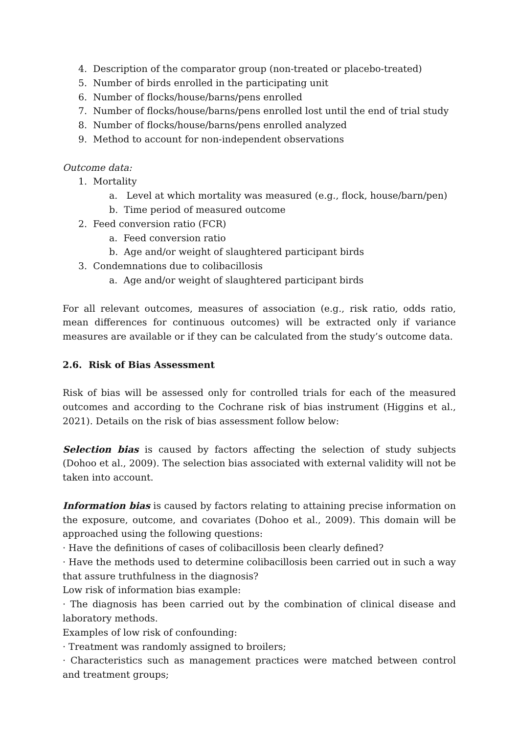4. Description of the comparator group (non-treated or placebo-treated)
5. Number of birds enrolled in the participating unit
6. Number of flocks/house/barns/pens enrolled
7. Number of flocks/house/barns/pens enrolled lost until the end of trial study
8. Number of flocks/house/barns/pens enrolled analyzed
9. Method to account for non-independent observations
Outcome data:
1. Mortality
a. Level at which mortality was measured (e.g., flock, house/barn/pen)
b. Time period of measured outcome
2. Feed conversion ratio (FCR)
a. Feed conversion ratio
b. Age and/or weight of slaughtered participant birds
3. Condemnations due to colibacillosis
a. Age and/or weight of slaughtered participant birds
For all relevant outcomes, measures of association (e.g., risk ratio, odds ratio, mean differences for continuous outcomes) will be extracted only if variance measures are available or if they can be calculated from the study’s outcome data.
2.6. Risk of Bias Assessment
Risk of bias will be assessed only for controlled trials for each of the measured outcomes and according to the Cochrane risk of bias instrument (Higgins et al., 2021). Details on the risk of bias assessment follow below:
Selection bias is caused by factors affecting the selection of study subjects (Dohoo et al., 2009). The selection bias associated with external validity will not be taken into account.
Information bias is caused by factors relating to attaining precise information on the exposure, outcome, and covariates (Dohoo et al., 2009). This domain will be approached using the following questions:
· Have the definitions of cases of colibacillosis been clearly defined?
· Have the methods used to determine colibacillosis been carried out in such a way that assure truthfulness in the diagnosis?
Low risk of information bias example:
· The diagnosis has been carried out by the combination of clinical disease and laboratory methods.
Examples of low risk of confounding:
· Treatment was randomly assigned to broilers;
· Characteristics such as management practices were matched between control and treatment groups;